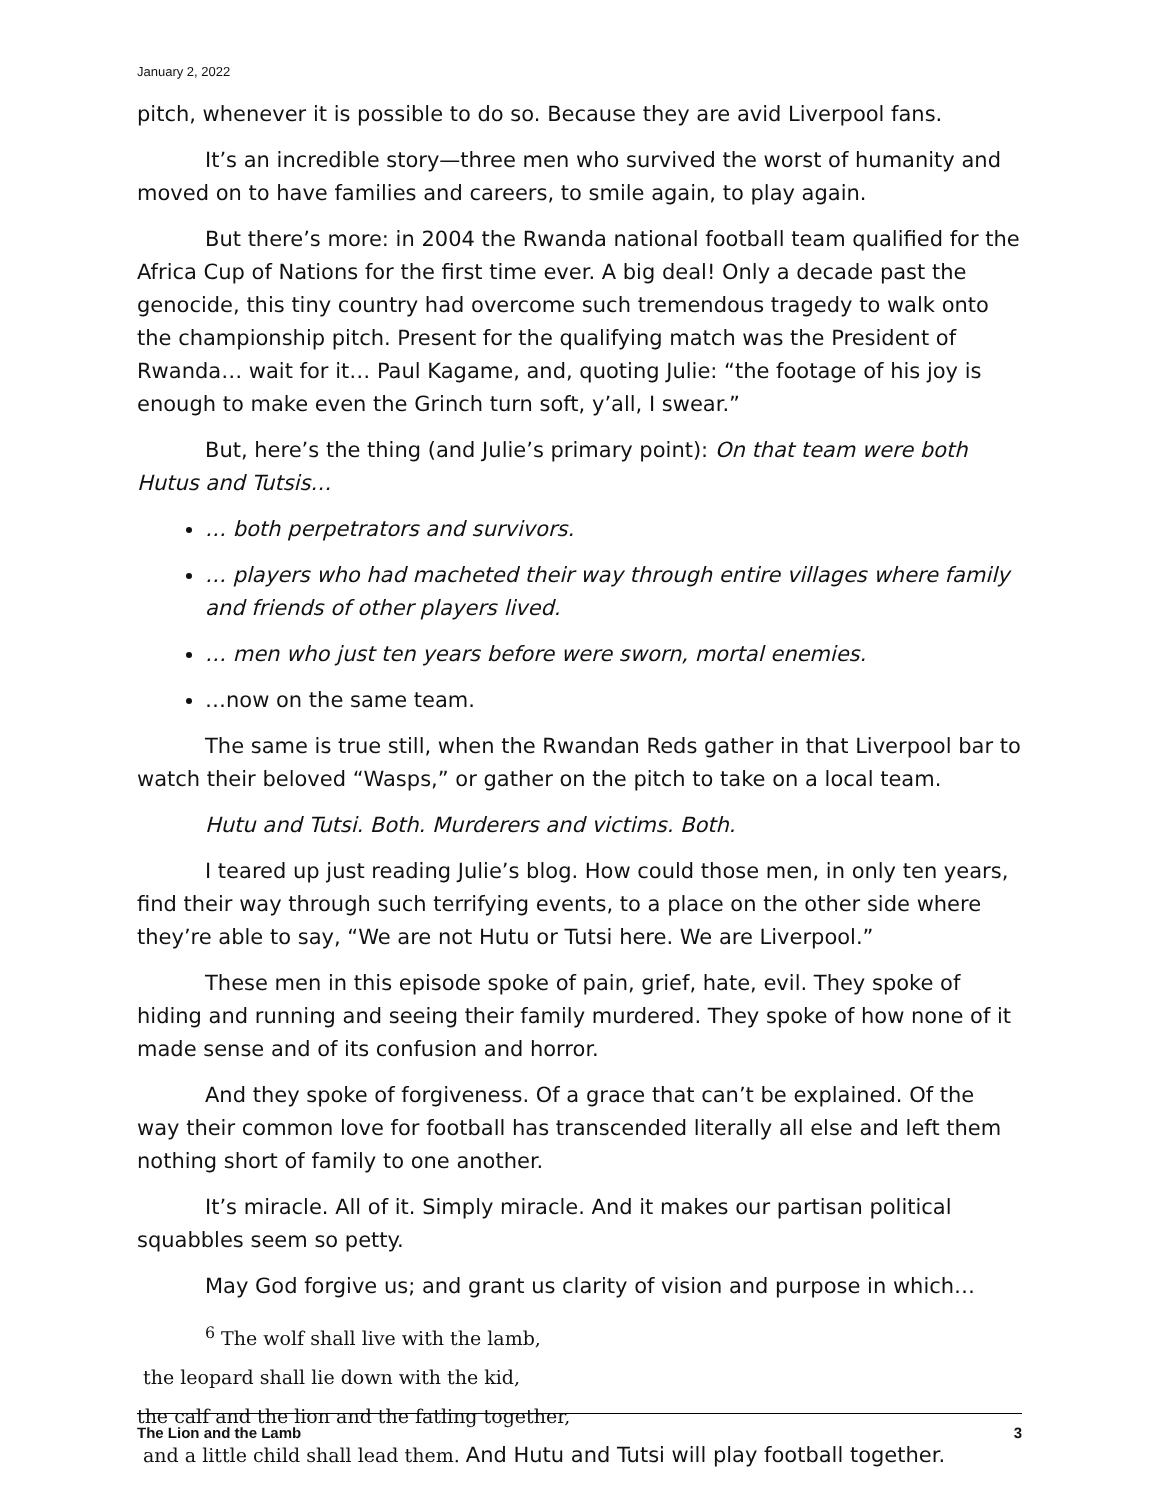January 2, 2022
pitch, whenever it is possible to do so. Because they are avid Liverpool fans.
It’s an incredible story—three men who survived the worst of humanity and moved on to have families and careers, to smile again, to play again.
But there’s more: in 2004 the Rwanda national football team qualified for the Africa Cup of Nations for the first time ever. A big deal! Only a decade past the genocide, this tiny country had overcome such tremendous tragedy to walk onto the championship pitch. Present for the qualifying match was the President of Rwanda… wait for it… Paul Kagame, and, quoting Julie: “the footage of his joy is enough to make even the Grinch turn soft, y’all, I swear.”
But, here’s the thing (and Julie’s primary point): On that team were both Hutus and Tutsis…
… both perpetrators and survivors.
… players who had macheted their way through entire villages where family and friends of other players lived.
… men who just ten years before were sworn, mortal enemies.
…now on the same team.
The same is true still, when the Rwandan Reds gather in that Liverpool bar to watch their beloved “Wasps,” or gather on the pitch to take on a local team.
Hutu and Tutsi. Both. Murderers and victims. Both.
I teared up just reading Julie’s blog. How could those men, in only ten years, find their way through such terrifying events, to a place on the other side where they’re able to say, “We are not Hutu or Tutsi here. We are Liverpool.”
These men in this episode spoke of pain, grief, hate, evil. They spoke of hiding and running and seeing their family murdered. They spoke of how none of it made sense and of its confusion and horror.
And they spoke of forgiveness. Of a grace that can’t be explained. Of the way their common love for football has transcended literally all else and left them nothing short of family to one another.
It’s miracle. All of it. Simply miracle. And it makes our partisan political squabbles seem so petty.
May God forgive us; and grant us clarity of vision and purpose in which…
<sup>6</sup> The wolf shall live with the lamb,
the leopard shall lie down with the kid,
the calf and the lion and the fatling together,
and a little child shall lead them. And Hutu and Tutsi will play football together.
The Lion and the Lamb 3